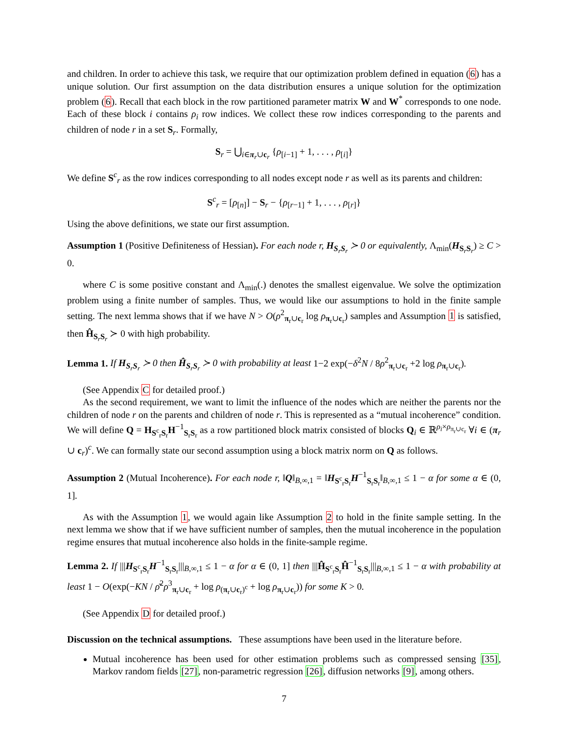and children. In order to achieve this task, we require that our optimization problem defined in equation (6) has a unique solution. Our first assumption on the data distribution ensures a unique solution for the optimization problem (6). Recall that each block in the row partitioned parameter matrix W and W<sup>*</sup> corresponds to one node. Each of these block i contains ρ<sub>i</sub> row indices. We collect these row indices corresponding to the parents and children of node r in a set S<sub>r</sub>. Formally,
S<sub>r</sub> = ⋃<sub>i∈π<sub>r</sub>∪c<sub>r</sub></sub> {ρ<sub>[i−1]</sub> + 1, . . . , ρ<sub>[i]</sub>}
We define S<sup>c</sup><sub>r</sub> as the row indices corresponding to all nodes except node r as well as its parents and children:
S<sup>c</sup><sub>r</sub> = [ρ<sub>[n]</sub>] − S<sub>r</sub> − {ρ<sub>[r−1]</sub> + 1, . . . , ρ<sub>[r]</sub>}
Using the above definitions, we state our first assumption.
Assumption 1 (Positive Definiteness of Hessian). For each node r, H<sub>S<sub>r</sub>S<sub>r</sub></sub> ≻ 0 or equivalently, Λ<sub>min</sub>(H<sub>S<sub>r</sub>S<sub>r</sub></sub>) ≥ C > 0.
where C is some positive constant and Λ<sub>min</sub>(.) denotes the smallest eigenvalue. We solve the optimization problem using a finite number of samples. Thus, we would like our assumptions to hold in the finite sample setting. The next lemma shows that if we have N > O(ρ<sup>2</sup><sub>π<sub>r</sub>∪c<sub>r</sub></sub> log ρ<sub>π<sub>r</sub>∪c<sub>r</sub></sub>) samples and Assumption 1 is satisfied, then Ĥ<sub>S<sub>r</sub>S<sub>r</sub></sub> ≻ 0 with high probability.
Lemma 1. If H<sub>S<sub>r</sub>S<sub>r</sub></sub> ≻ 0 then Ĥ<sub>S<sub>r</sub>S<sub>r</sub></sub> ≻ 0 with probability at least 1−2 exp(−δ<sup>2</sup>N / 8ρ<sup>2</sup><sub>π<sub>r</sub>∪c<sub>r</sub></sub> +2 log ρ<sub>π<sub>r</sub>∪c<sub>r</sub></sub>).
(See Appendix C for detailed proof.)
As the second requirement, we want to limit the influence of the nodes which are neither the parents nor the children of node r on the parents and children of node r. This is represented as a “mutual incoherence” condition. We will define Q = H<sub>S<sup>c</sup><sub>r</sub>S<sub>r</sub></sub>H<sup>−1</sup><sub>S<sub>r</sub>S<sub>r</sub></sub> as a row partitioned block matrix consisted of blocks Q<sub>i</sub> ∈ ℝ<sup>ρ<sub>i</sub>×ρ<sub>π<sub>r</sub>∪c<sub>r</sub></sub></sup> ∀i ∈ (π<sub>r</sub> ∪ c<sub>r</sub>)<sup>c</sup>. We can formally state our second assumption using a block matrix norm on Q as follows.
Assumption 2 (Mutual Incoherence). For each node r, ‖Q‖<sub>B,∞,1</sub> = ‖H<sub>S<sup>c</sup><sub>r</sub>S<sub>r</sub></sub>H<sup>−1</sup><sub>S<sub>r</sub>S<sub>r</sub></sub>‖<sub>B,∞,1</sub> ≤ 1 − α for some α ∈ (0, 1].
As with the Assumption 1, we would again like Assumption 2 to hold in the finite sample setting. In the next lemma we show that if we have sufficient number of samples, then the mutual incoherence in the population regime ensures that mutual incoherence also holds in the finite-sample regime.
Lemma 2. If |||H<sub>S<sup>c</sup><sub>r</sub>S<sub>r</sub></sub>H<sup>−1</sup><sub>S<sub>r</sub>S<sub>r</sub></sub>|||<sub>B,∞,1</sub> ≤ 1 − α for α ∈ (0, 1] then |||Ĥ<sub>S<sup>c</sup><sub>r</sub>S<sub>r</sub></sub>Ĥ<sup>−1</sup><sub>S<sub>r</sub>S<sub>r</sub></sub>|||<sub>B,∞,1</sub> ≤ 1 − α with probability at least 1 − O(exp(−KN / ρ̄<sup>2</sup>ρ<sup>3</sup><sub>π<sub>r</sub>∪c<sub>r</sub></sub> + log ρ<sub>(π<sub>r</sub>∪c<sub>r</sub>)<sup>c</sup></sub> + log ρ<sub>π<sub>r</sub>∪c<sub>r</sub></sub>)) for some K > 0.
(See Appendix D for detailed proof.)
Discussion on the technical assumptions. These assumptions have been used in the literature before.
Mutual incoherence has been used for other estimation problems such as compressed sensing [35], Markov random fields [27], non-parametric regression [26], diffusion networks [9], among others.
7